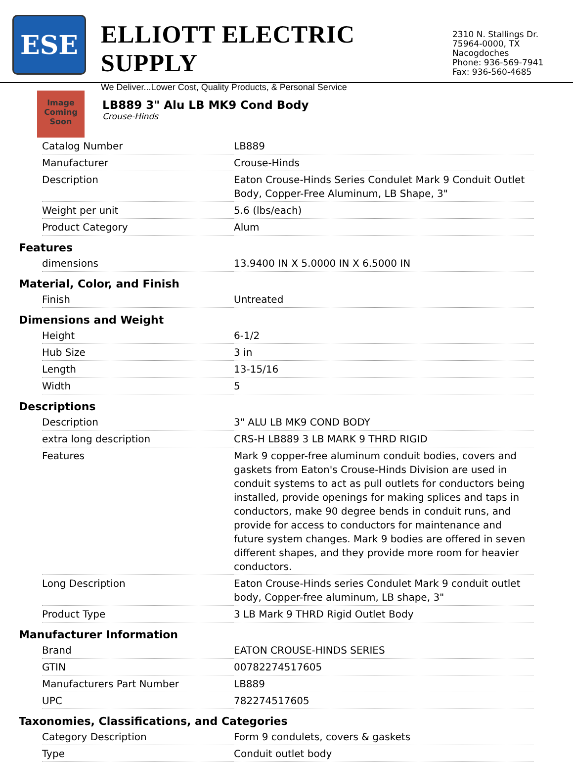ESE
ELLIOTT ELECTRIC SUPPLY
We Deliver...Lower Cost, Quality Products, & Personal Service
2310 N. Stallings Dr.
75964-0000, TX Nacogdoches
Phone: 936-569-7941
Fax: 936-560-4685
Image
Coming
Soon
LB889 3" Alu LB MK9 Cond Body
Crouse-Hinds
| Catalog Number | LB889 |
| Manufacturer | Crouse-Hinds |
| Description | Eaton Crouse-Hinds Series Condulet Mark 9 Conduit Outlet Body, Copper-Free Aluminum, LB Shape, 3" |
| Weight per unit | 5.6 (lbs/each) |
| Product Category | Alum |
Features
| dimensions | 13.9400 IN X 5.0000 IN X 6.5000 IN |
Material, Color, and Finish
| Finish | Untreated |
Dimensions and Weight
| Height | 6-1/2 |
| Hub Size | 3 in |
| Length | 13-15/16 |
| Width | 5 |
Descriptions
| Description | 3" ALU LB MK9 COND BODY |
| extra long description | CRS-H LB889 3 LB MARK 9 THRD RIGID |
| Features | Mark 9 copper-free aluminum conduit bodies, covers and gaskets from Eaton's Crouse-Hinds Division are used in conduit systems to act as pull outlets for conductors being installed, provide openings for making splices and taps in conductors, make 90 degree bends in conduit runs, and provide for access to conductors for maintenance and future system changes. Mark 9 bodies are offered in seven different shapes, and they provide more room for heavier conductors. |
| Long Description | Eaton Crouse-Hinds series Condulet Mark 9 conduit outlet body, Copper-free aluminum, LB shape, 3" |
| Product Type | 3 LB Mark 9 THRD Rigid Outlet Body |
Manufacturer Information
| Brand | EATON CROUSE-HINDS SERIES |
| GTIN | 00782274517605 |
| Manufacturers Part Number | LB889 |
| UPC | 782274517605 |
Taxonomies, Classifications, and Categories
| Category Description | Form 9 condulets, covers & gaskets |
| Type | Conduit outlet body |